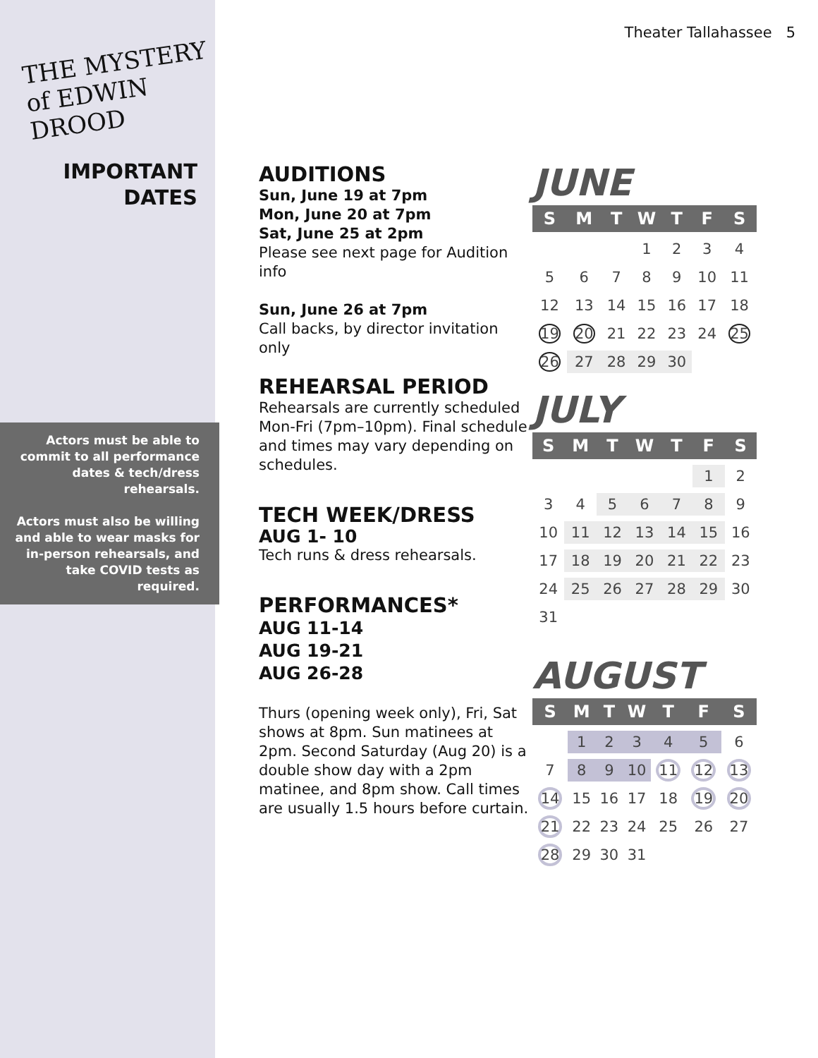Theater Tallahassee 5
THE MYSTERY of EDWIN DROOD
IMPORTANT
DATES
Actors must be able to commit to all performance dates & tech/dress rehearsals.
Actors must also be willing and able to wear masks for in-person rehearsals, and take COVID tests as required.
AUDITIONS
Sun, June 19 at 7pm
Mon, June 20 at 7pm
Sat, June 25 at 2pm
Please see next page for Audition info
Sun, June 26 at 7pm
Call backs, by director invitation only
REHEARSAL PERIOD
Rehearsals are currently scheduled Mon-Fri (7pm–10pm). Final schedule and times may vary depending on schedules.
TECH WEEK/DRESS
AUG 1- 10
Tech runs & dress rehearsals.
PERFORMANCES*
AUG 11-14
AUG 19-21
AUG 26-28
Thurs (opening week only), Fri, Sat shows at 8pm. Sun matinees at 2pm. Second Saturday (Aug 20) is a double show day with a 2pm matinee, and 8pm show. Call times are usually 1.5 hours before curtain.
JUNE
| S | M | T | W | T | F | S |
| --- | --- | --- | --- | --- | --- | --- |
| | | | 1 | 2 | 3 | 4 |
| 5 | 6 | 7 | 8 | 9 | 10 | 11 |
| 12 | 13 | 14 | 15 | 16 | 17 | 18 |
| 19 | 20 | 21 | 22 | 23 | 24 | 25 |
| 26 | 27 | 28 | 29 | 30 | | |
JULY
| S | M | T | W | T | F | S |
| --- | --- | --- | --- | --- | --- | --- |
| | | | | | 1 | 2 |
| 3 | 4 | 5 | 6 | 7 | 8 | 9 |
| 10 | 11 | 12 | 13 | 14 | 15 | 16 |
| 17 | 18 | 19 | 20 | 21 | 22 | 23 |
| 24 | 25 | 26 | 27 | 28 | 29 | 30 |
| 31 | | | | | | |
AUGUST
| S | M | T | W | T | F | S |
| --- | --- | --- | --- | --- | --- | --- |
| | 1 | 2 | 3 | 4 | 5 | 6 |
| 7 | 8 | 9 | 10 | 11 | 12 | 13 |
| 14 | 15 | 16 | 17 | 18 | 19 | 20 |
| 21 | 22 | 23 | 24 | 25 | 26 | 27 |
| 28 | 29 | 30 | 31 | | | |